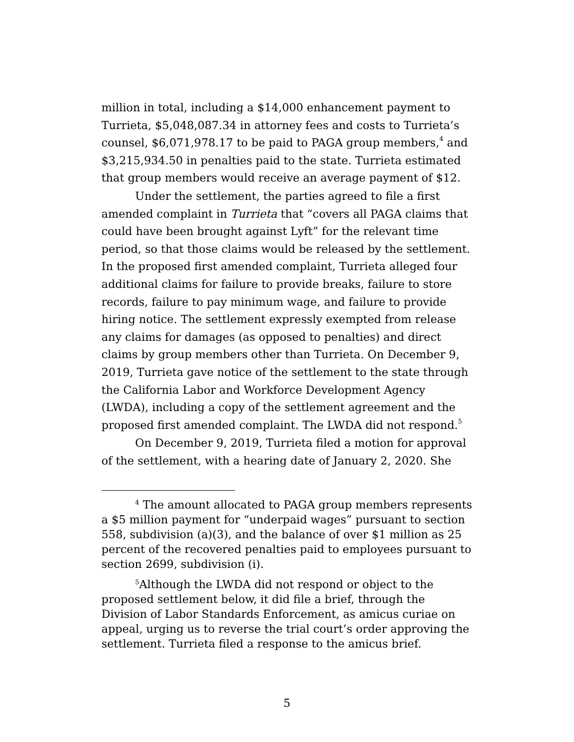million in total, including a $14,000 enhancement payment to Turrieta, $5,048,087.34 in attorney fees and costs to Turrieta’s counsel, $6,071,978.17 to be paid to PAGA group members,<sup>4</sup> and $3,215,934.50 in penalties paid to the state. Turrieta estimated that group members would receive an average payment of $12.
Under the settlement, the parties agreed to file a first amended complaint in Turrieta that “covers all PAGA claims that could have been brought against Lyft” for the relevant time period, so that those claims would be released by the settlement. In the proposed first amended complaint, Turrieta alleged four additional claims for failure to provide breaks, failure to store records, failure to pay minimum wage, and failure to provide hiring notice. The settlement expressly exempted from release any claims for damages (as opposed to penalties) and direct claims by group members other than Turrieta. On December 9, 2019, Turrieta gave notice of the settlement to the state through the California Labor and Workforce Development Agency (LWDA), including a copy of the settlement agreement and the proposed first amended complaint. The LWDA did not respond.<sup>5</sup>
On December 9, 2019, Turrieta filed a motion for approval of the settlement, with a hearing date of January 2, 2020. She
<sup>4</sup> The amount allocated to PAGA group members represents a $5 million payment for “underpaid wages” pursuant to section 558, subdivision (a)(3), and the balance of over $1 million as 25 percent of the recovered penalties paid to employees pursuant to section 2699, subdivision (i).
<sup>5</sup> Although the LWDA did not respond or object to the proposed settlement below, it did file a brief, through the Division of Labor Standards Enforcement, as amicus curiae on appeal, urging us to reverse the trial court’s order approving the settlement. Turrieta filed a response to the amicus brief.
5